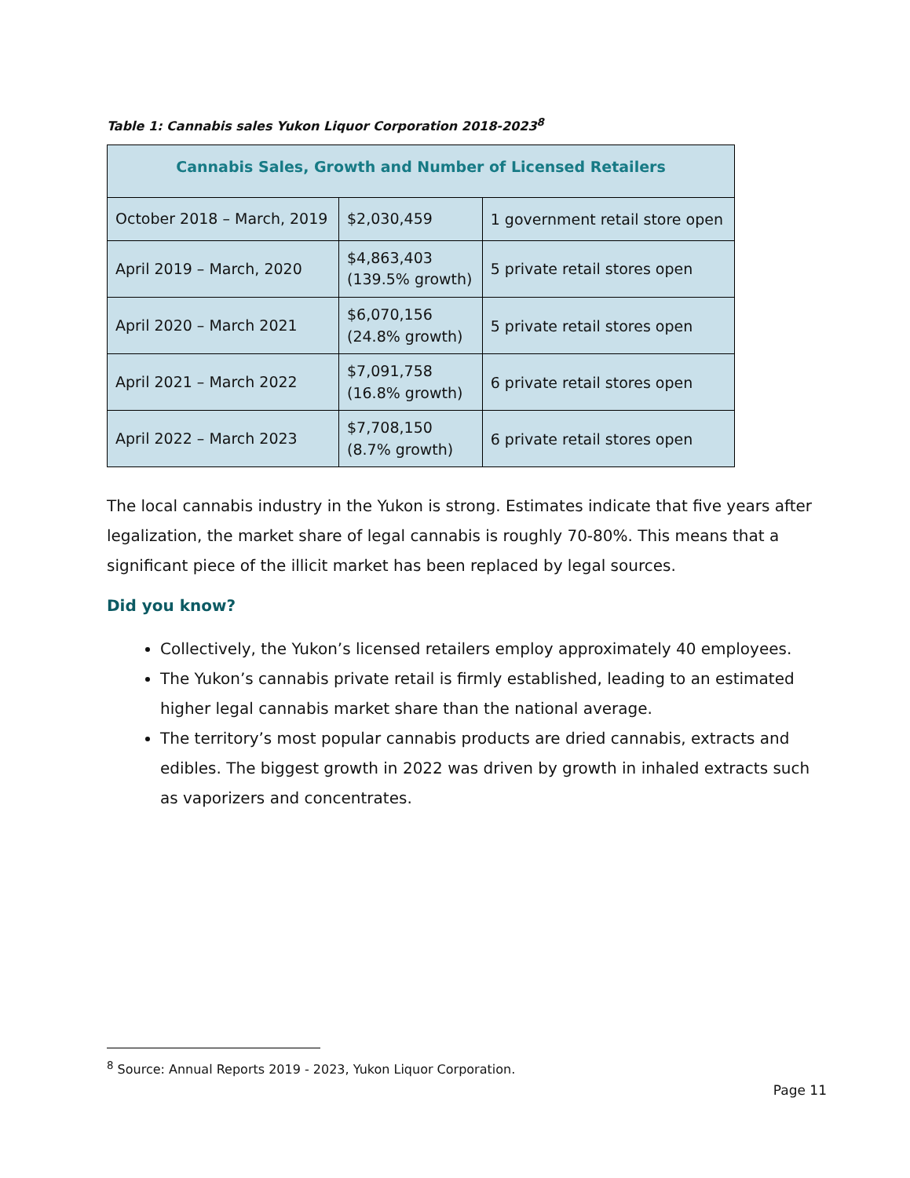Table 1: Cannabis sales Yukon Liquor Corporation 2018-2023<sup>8</sup>
| Cannabis Sales, Growth and Number of Licensed Retailers | | |
| --- | --- | --- |
| October 2018 – March, 2019 | $2,030,459 | 1 government retail store open |
| April 2019 – March, 2020 | $4,863,403 (139.5% growth) | 5 private retail stores open |
| April 2020 – March 2021 | $6,070,156 (24.8% growth) | 5 private retail stores open |
| April 2021 – March 2022 | $7,091,758 (16.8% growth) | 6 private retail stores open |
| April 2022 – March 2023 | $7,708,150 (8.7% growth) | 6 private retail stores open |
The local cannabis industry in the Yukon is strong. Estimates indicate that five years after legalization, the market share of legal cannabis is roughly 70-80%. This means that a significant piece of the illicit market has been replaced by legal sources.
Did you know?
Collectively, the Yukon’s licensed retailers employ approximately 40 employees.
The Yukon’s cannabis private retail is firmly established, leading to an estimated higher legal cannabis market share than the national average.
The territory’s most popular cannabis products are dried cannabis, extracts and edibles. The biggest growth in 2022 was driven by growth in inhaled extracts such as vaporizers and concentrates.
<sup>8</sup> Source: Annual Reports 2019 - 2023, Yukon Liquor Corporation.
Page 11